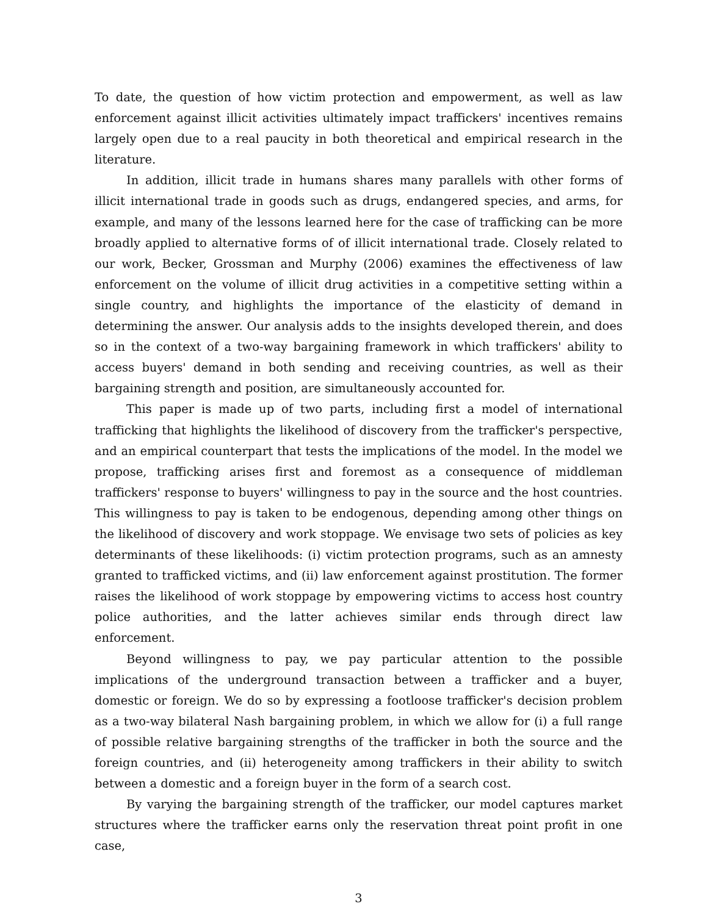To date, the question of how victim protection and empowerment, as well as law enforcement against illicit activities ultimately impact traffickers' incentives remains largely open due to a real paucity in both theoretical and empirical research in the literature.
In addition, illicit trade in humans shares many parallels with other forms of illicit international trade in goods such as drugs, endangered species, and arms, for example, and many of the lessons learned here for the case of trafficking can be more broadly applied to alternative forms of of illicit international trade. Closely related to our work, Becker, Grossman and Murphy (2006) examines the effectiveness of law enforcement on the volume of illicit drug activities in a competitive setting within a single country, and highlights the importance of the elasticity of demand in determining the answer. Our analysis adds to the insights developed therein, and does so in the context of a two-way bargaining framework in which traffickers' ability to access buyers' demand in both sending and receiving countries, as well as their bargaining strength and position, are simultaneously accounted for.
This paper is made up of two parts, including first a model of international trafficking that highlights the likelihood of discovery from the trafficker's perspective, and an empirical counterpart that tests the implications of the model. In the model we propose, trafficking arises first and foremost as a consequence of middleman traffickers' response to buyers' willingness to pay in the source and the host countries. This willingness to pay is taken to be endogenous, depending among other things on the likelihood of discovery and work stoppage. We envisage two sets of policies as key determinants of these likelihoods: (i) victim protection programs, such as an amnesty granted to trafficked victims, and (ii) law enforcement against prostitution. The former raises the likelihood of work stoppage by empowering victims to access host country police authorities, and the latter achieves similar ends through direct law enforcement.
Beyond willingness to pay, we pay particular attention to the possible implications of the underground transaction between a trafficker and a buyer, domestic or foreign. We do so by expressing a footloose trafficker's decision problem as a two-way bilateral Nash bargaining problem, in which we allow for (i) a full range of possible relative bargaining strengths of the trafficker in both the source and the foreign countries, and (ii) heterogeneity among traffickers in their ability to switch between a domestic and a foreign buyer in the form of a search cost.
By varying the bargaining strength of the trafficker, our model captures market structures where the trafficker earns only the reservation threat point profit in one case,
3